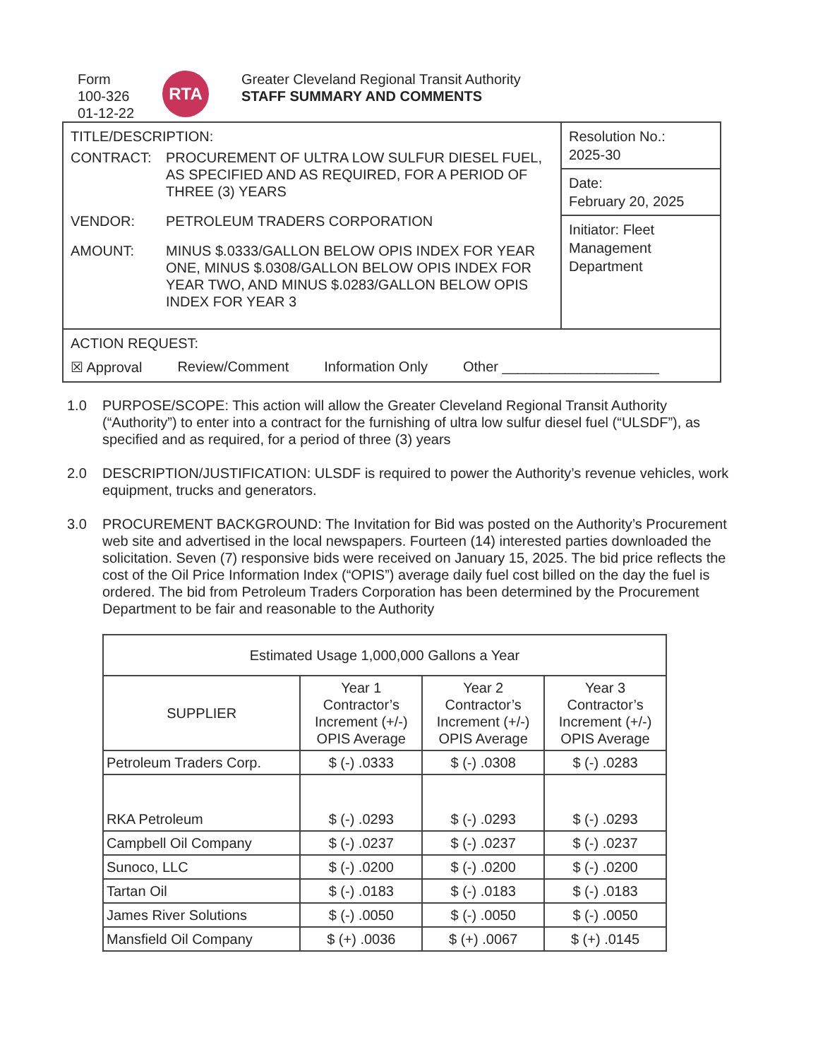Form
100-326
01-12-22
RTA
Greater Cleveland Regional Transit Authority
STAFF SUMMARY AND COMMENTS
TITLE/DESCRIPTION:
CONTRACT: PROCUREMENT OF ULTRA LOW SULFUR DIESEL FUEL, AS SPECIFIED AND AS REQUIRED, FOR A PERIOD OF THREE (3) YEARS
VENDOR: PETROLEUM TRADERS CORPORATION
AMOUNT: MINUS $.0333/GALLON BELOW OPIS INDEX FOR YEAR ONE, MINUS $.0308/GALLON BELOW OPIS INDEX FOR YEAR TWO, AND MINUS $.0283/GALLON BELOW OPIS INDEX FOR YEAR 3
Resolution No.:
2025-30
Date:
February 20, 2025
Initiator: Fleet Management Department
ACTION REQUEST:
☒ Approval Review/Comment Information Only Other ____________________
1.0 PURPOSE/SCOPE: This action will allow the Greater Cleveland Regional Transit Authority (“Authority”) to enter into a contract for the furnishing of ultra low sulfur diesel fuel (“ULSDF”), as specified and as required, for a period of three (3) years
2.0 DESCRIPTION/JUSTIFICATION: ULSDF is required to power the Authority’s revenue vehicles, work equipment, trucks and generators.
3.0 PROCUREMENT BACKGROUND: The Invitation for Bid was posted on the Authority’s Procurement web site and advertised in the local newspapers. Fourteen (14) interested parties downloaded the solicitation. Seven (7) responsive bids were received on January 15, 2025. The bid price reflects the cost of the Oil Price Information Index (“OPIS”) average daily fuel cost billed on the day the fuel is ordered. The bid from Petroleum Traders Corporation has been determined by the Procurement Department to be fair and reasonable to the Authority
| Estimated Usage 1,000,000 Gallons a Year | | | |
| --- | --- | --- | --- |
| SUPPLIER | Year 1 Contractor’s Increment (+/-) OPIS Average | Year 2 Contractor’s Increment (+/-) OPIS Average | Year 3 Contractor’s Increment (+/-) OPIS Average |
| Petroleum Traders Corp. | $ (-) .0333 | $ (-) .0308 | $ (-) .0283 |
| RKA Petroleum | $ (-) .0293 | $ (-) .0293 | $ (-) .0293 |
| Campbell Oil Company | $ (-) .0237 | $ (-) .0237 | $ (-) .0237 |
| Sunoco, LLC | $ (-) .0200 | $ (-) .0200 | $ (-) .0200 |
| Tartan Oil | $ (-) .0183 | $ (-) .0183 | $ (-) .0183 |
| James River Solutions | $ (-) .0050 | $ (-) .0050 | $ (-) .0050 |
| Mansfield Oil Company | $ (+) .0036 | $ (+) .0067 | $ (+) .0145 |